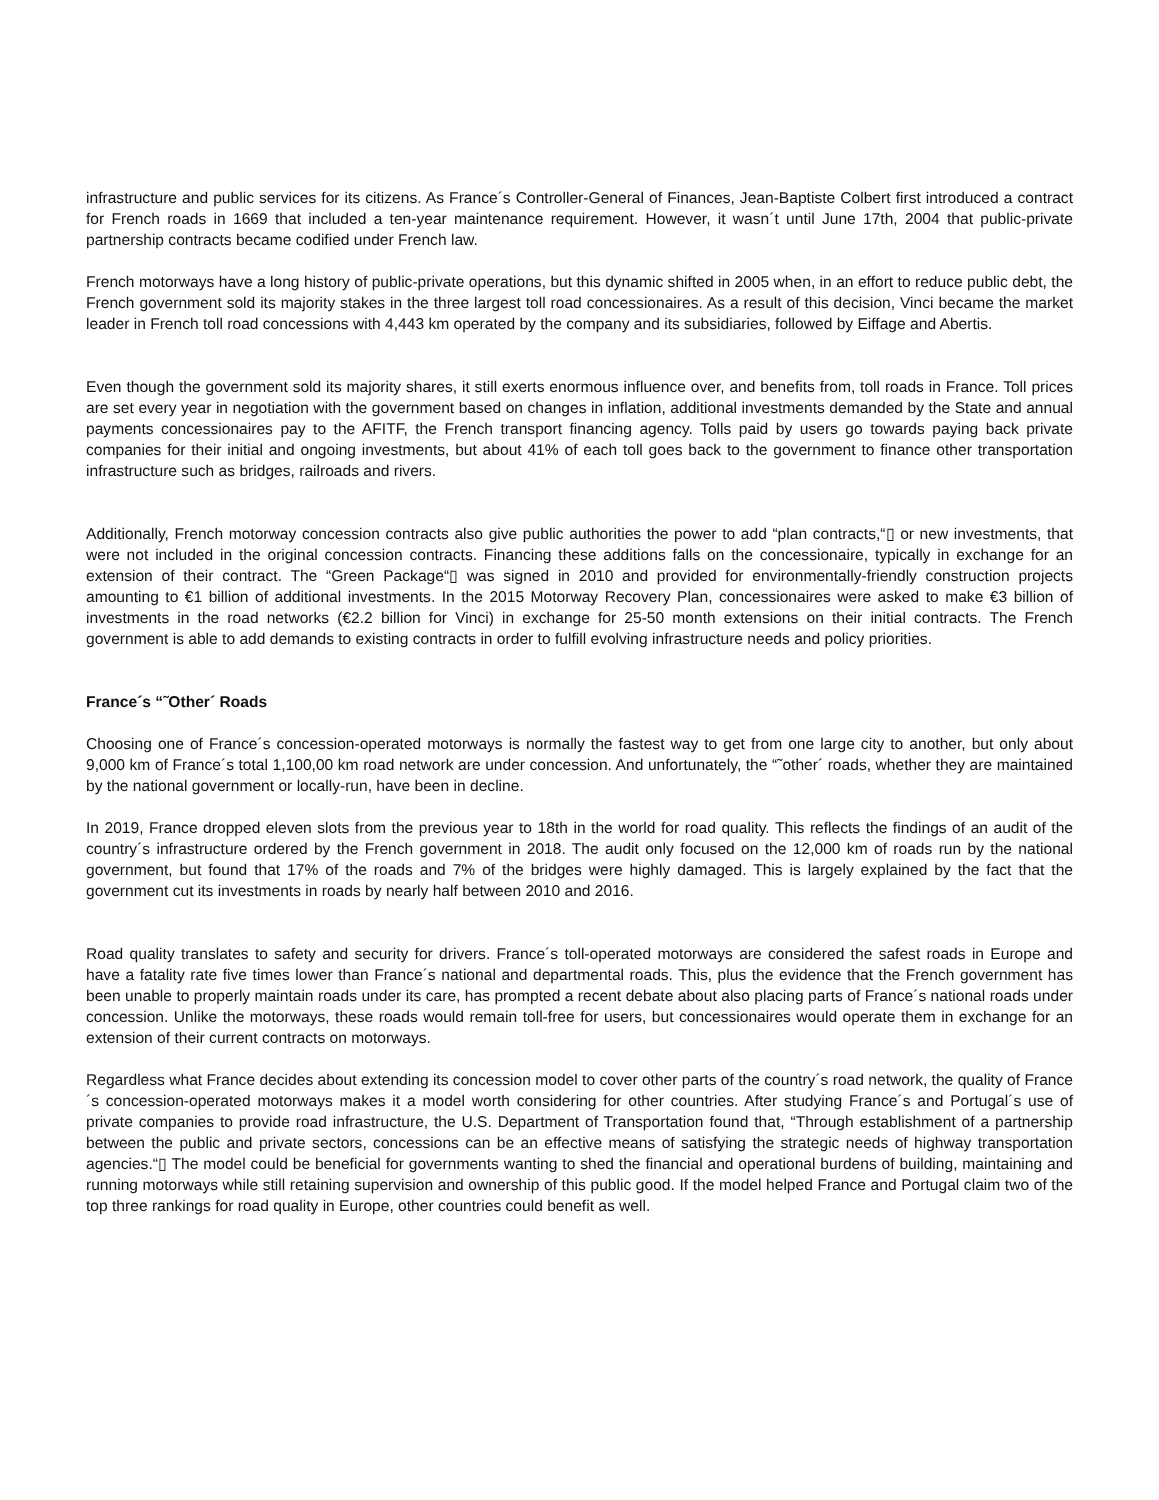infrastructure and public services for its citizens. As France´s Controller-General of Finances, Jean-Baptiste Colbert first introduced a contract for French roads in 1669 that included a ten-year maintenance requirement. However, it wasn´t until June 17th, 2004 that public-private partnership contracts became codified under French law.
French motorways have a long history of public-private operations, but this dynamic shifted in 2005 when, in an effort to reduce public debt, the French government sold its majority stakes in the three largest toll road concessionaires. As a result of this decision, Vinci became the market leader in French toll road concessions with 4,443 km operated by the company and its subsidiaries, followed by Eiffage and Abertis.
Even though the government sold its majority shares, it still exerts enormous influence over, and benefits from, toll roads in France. Toll prices are set every year in negotiation with the government based on changes in inflation, additional investments demanded by the State and annual payments concessionaires pay to the AFITF, the French transport financing agency. Tolls paid by users go towards paying back private companies for their initial and ongoing investments, but about 41% of each toll goes back to the government to finance other transportation infrastructure such as bridges, railroads and rivers.
Additionally, French motorway concession contracts also give public authorities the power to add “plan contracts,“▯ or new investments, that were not included in the original concession contracts. Financing these additions falls on the concessionaire, typically in exchange for an extension of their contract. The “Green Package“▯ was signed in 2010 and provided for environmentally-friendly construction projects amounting to €1 billion of additional investments. In the 2015 Motorway Recovery Plan, concessionaires were asked to make €3 billion of investments in the road networks (€2.2 billion for Vinci) in exchange for 25-50 month extensions on their initial contracts. The French government is able to add demands to existing contracts in order to fulfill evolving infrastructure needs and policy priorities.
France´s “˜Other´ Roads
Choosing one of France´s concession-operated motorways is normally the fastest way to get from one large city to another, but only about 9,000 km of France´s total 1,100,00 km road network are under concession. And unfortunately, the “˜other´ roads, whether they are maintained by the national government or locally-run, have been in decline.
In 2019, France dropped eleven slots from the previous year to 18th in the world for road quality. This reflects the findings of an audit of the country´s infrastructure ordered by the French government in 2018. The audit only focused on the 12,000 km of roads run by the national government, but found that 17% of the roads and 7% of the bridges were highly damaged. This is largely explained by the fact that the government cut its investments in roads by nearly half between 2010 and 2016.
Road quality translates to safety and security for drivers. France´s toll-operated motorways are considered the safest roads in Europe and have a fatality rate five times lower than France´s national and departmental roads. This, plus the evidence that the French government has been unable to properly maintain roads under its care, has prompted a recent debate about also placing parts of France´s national roads under concession. Unlike the motorways, these roads would remain toll-free for users, but concessionaires would operate them in exchange for an extension of their current contracts on motorways.
Regardless what France decides about extending its concession model to cover other parts of the country´s road network, the quality of France´s concession-operated motorways makes it a model worth considering for other countries. After studying France´s and Portugal´s use of private companies to provide road infrastructure, the U.S. Department of Transportation found that, “Through establishment of a partnership between the public and private sectors, concessions can be an effective means of satisfying the strategic needs of highway transportation agencies.“▯ The model could be beneficial for governments wanting to shed the financial and operational burdens of building, maintaining and running motorways while still retaining supervision and ownership of this public good. If the model helped France and Portugal claim two of the top three rankings for road quality in Europe, other countries could benefit as well.